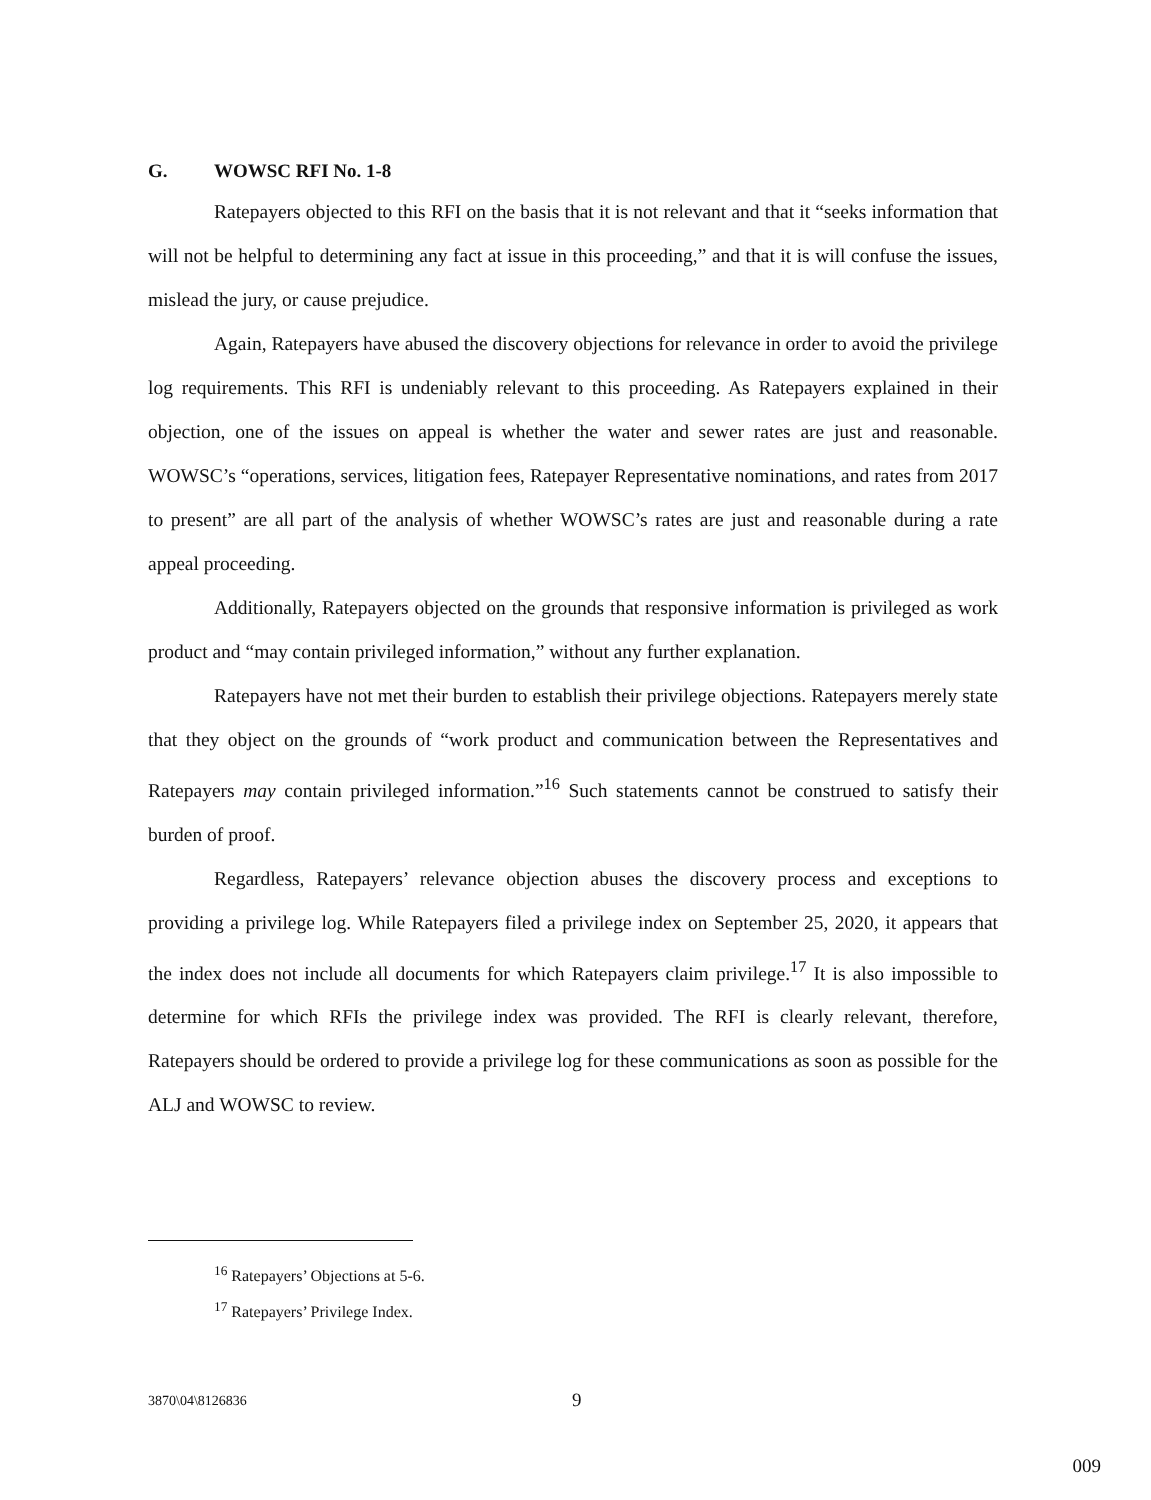G. WOWSC RFI No. 1-8
Ratepayers objected to this RFI on the basis that it is not relevant and that it “seeks information that will not be helpful to determining any fact at issue in this proceeding,” and that it is will confuse the issues, mislead the jury, or cause prejudice.
Again, Ratepayers have abused the discovery objections for relevance in order to avoid the privilege log requirements. This RFI is undeniably relevant to this proceeding. As Ratepayers explained in their objection, one of the issues on appeal is whether the water and sewer rates are just and reasonable. WOWSC’s “operations, services, litigation fees, Ratepayer Representative nominations, and rates from 2017 to present” are all part of the analysis of whether WOWSC’s rates are just and reasonable during a rate appeal proceeding.
Additionally, Ratepayers objected on the grounds that responsive information is privileged as work product and “may contain privileged information,” without any further explanation.
Ratepayers have not met their burden to establish their privilege objections. Ratepayers merely state that they object on the grounds of “work product and communication between the Representatives and Ratepayers may contain privileged information.”<sup>16</sup> Such statements cannot be construed to satisfy their burden of proof.
Regardless, Ratepayers’ relevance objection abuses the discovery process and exceptions to providing a privilege log. While Ratepayers filed a privilege index on September 25, 2020, it appears that the index does not include all documents for which Ratepayers claim privilege.<sup>17</sup> It is also impossible to determine for which RFIs the privilege index was provided. The RFI is clearly relevant, therefore, Ratepayers should be ordered to provide a privilege log for these communications as soon as possible for the ALJ and WOWSC to review.
<sup>16</sup> Ratepayers’ Objections at 5-6.
<sup>17</sup> Ratepayers’ Privilege Index.
3870\04\8126836 9
009